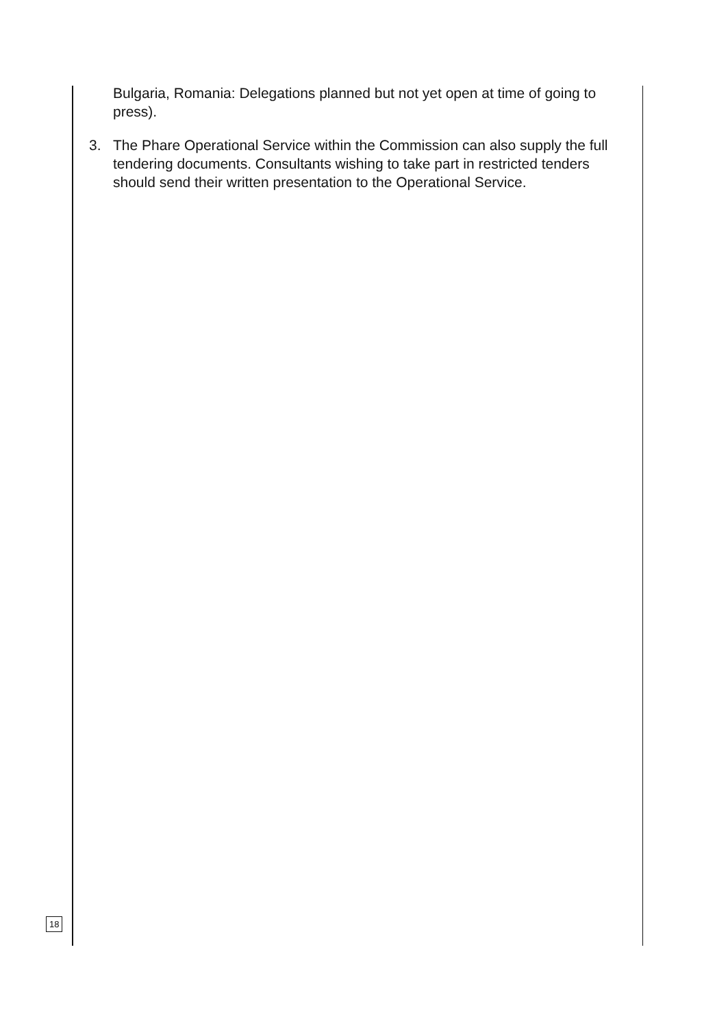Bulgaria, Romania: Delegations planned but not yet open at time of going to press).
3. The Phare Operational Service within the Commission can also supply the full tendering documents. Consultants wishing to take part in restricted tenders should send their written presentation to the Operational Service.
18